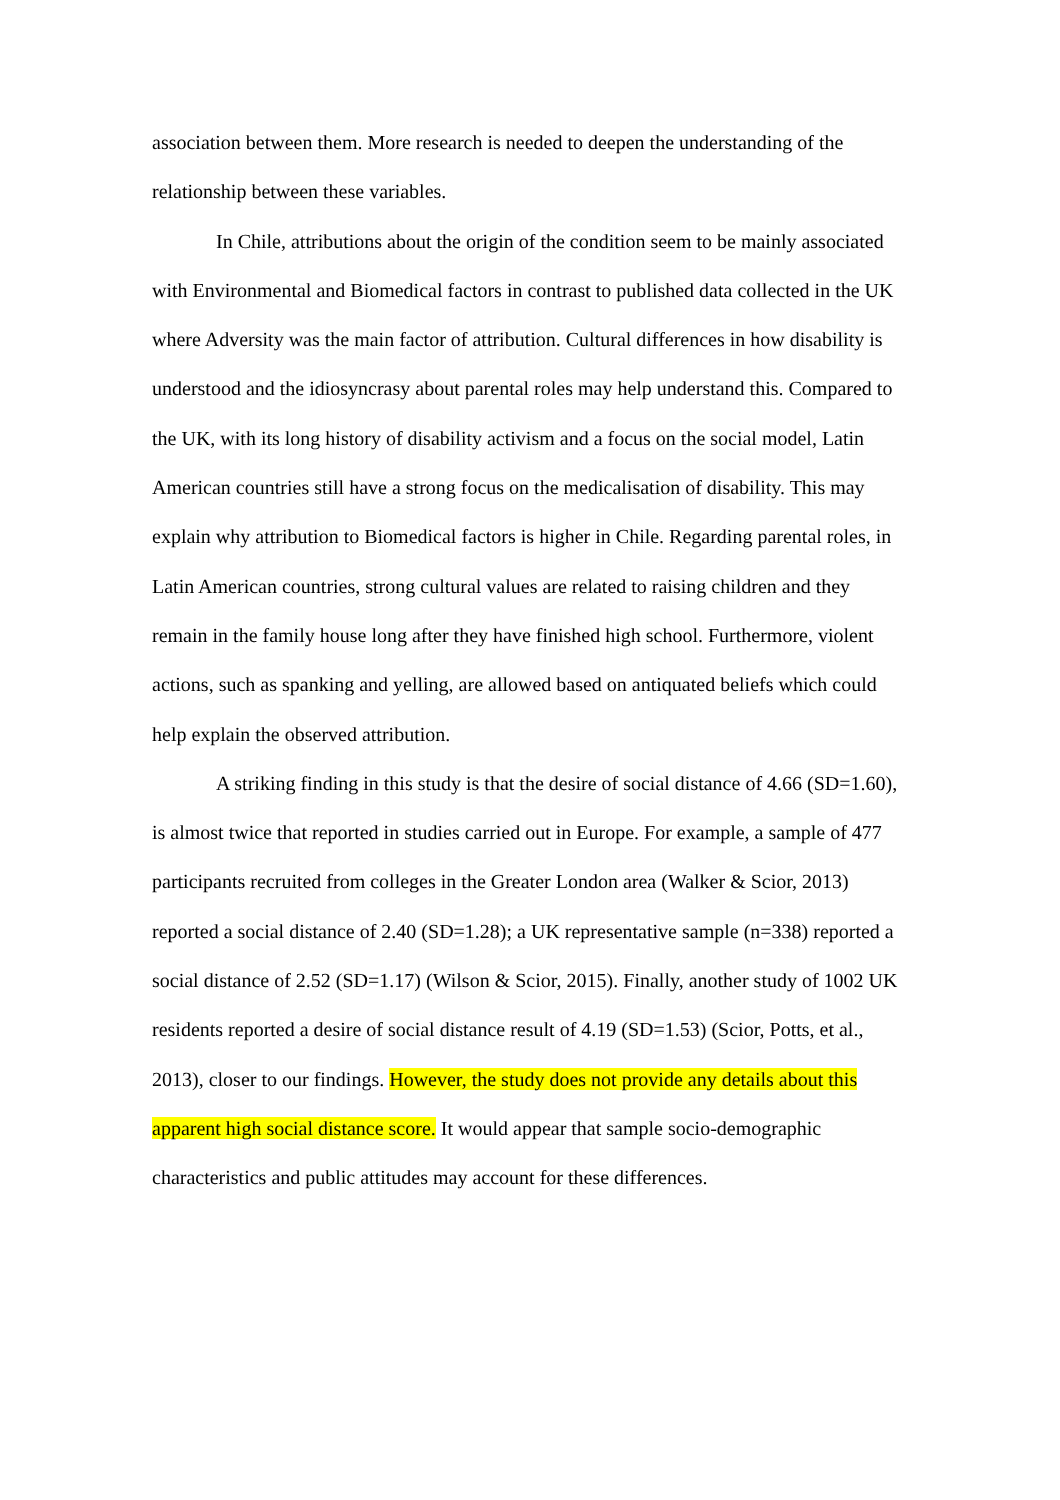association between them. More research is needed to deepen the understanding of the relationship between these variables.
In Chile, attributions about the origin of the condition seem to be mainly associated with Environmental and Biomedical factors in contrast to published data collected in the UK where Adversity was the main factor of attribution. Cultural differences in how disability is understood and the idiosyncrasy about parental roles may help understand this. Compared to the UK, with its long history of disability activism and a focus on the social model, Latin American countries still have a strong focus on the medicalisation of disability. This may explain why attribution to Biomedical factors is higher in Chile. Regarding parental roles, in Latin American countries, strong cultural values are related to raising children and they remain in the family house long after they have finished high school. Furthermore, violent actions, such as spanking and yelling, are allowed based on antiquated beliefs which could help explain the observed attribution.
A striking finding in this study is that the desire of social distance of 4.66 (SD=1.60), is almost twice that reported in studies carried out in Europe. For example, a sample of 477 participants recruited from colleges in the Greater London area (Walker & Scior, 2013) reported a social distance of 2.40 (SD=1.28); a UK representative sample (n=338) reported a social distance of 2.52 (SD=1.17) (Wilson & Scior, 2015). Finally, another study of 1002 UK residents reported a desire of social distance result of 4.19 (SD=1.53) (Scior, Potts, et al., 2013), closer to our findings. However, the study does not provide any details about this apparent high social distance score. It would appear that sample socio-demographic characteristics and public attitudes may account for these differences.